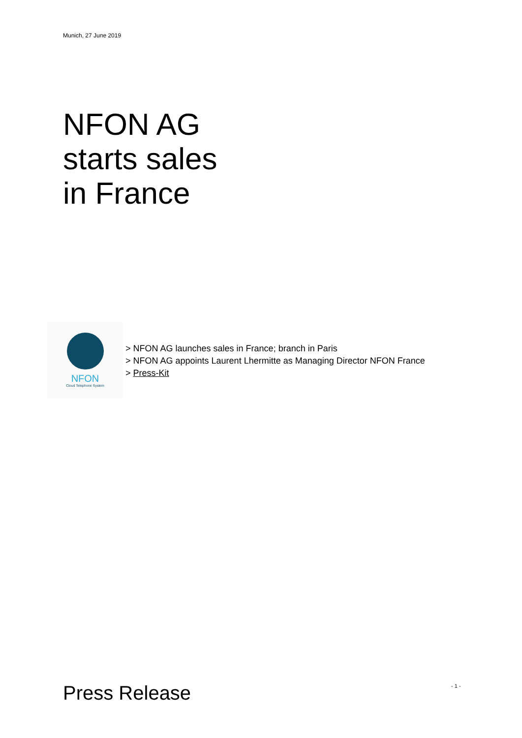Munich, 27 June 2019
NFON AG
starts sales
in France
NFON
Cloud Telephone System
> NFON AG launches sales in France; branch in Paris
> NFON AG appoints Laurent Lhermitte as Managing Director NFON France
> Press-Kit
Press Release - 1 -